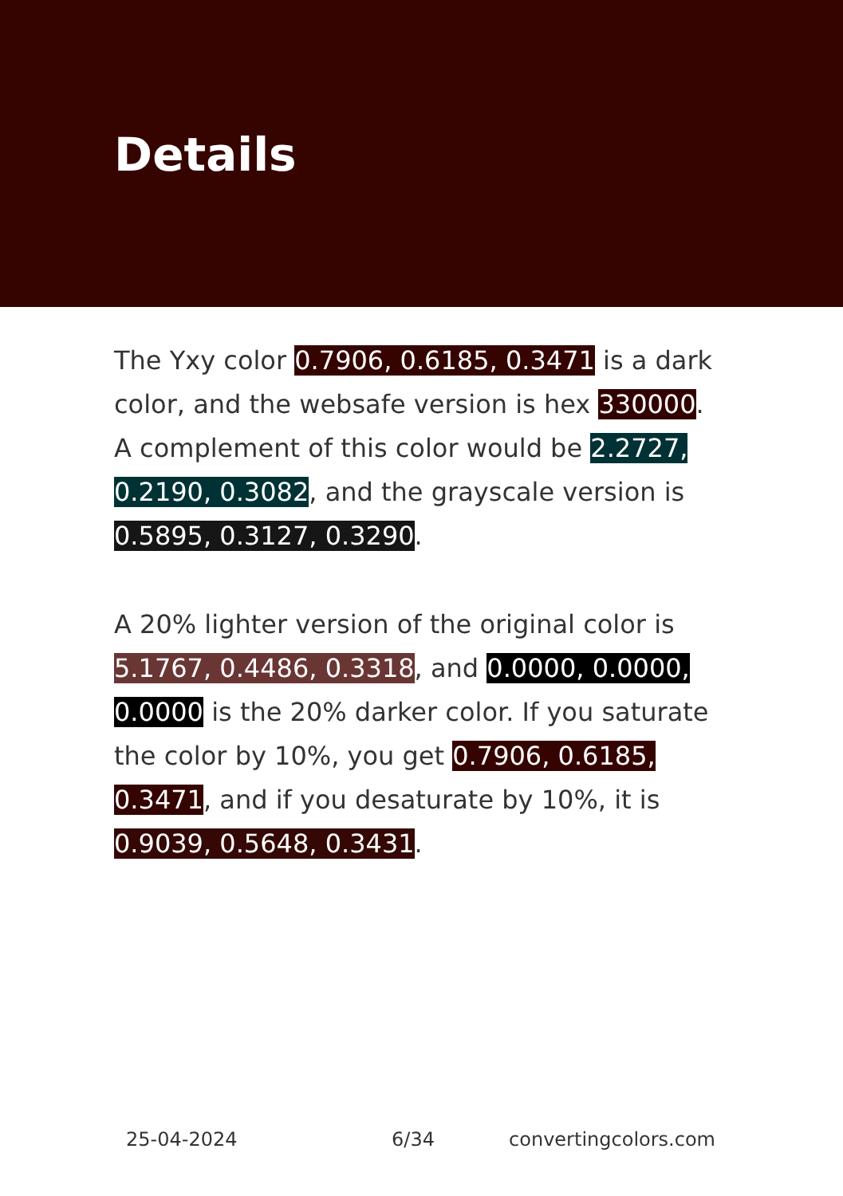Details
The Yxy color 0.7906, 0.6185, 0.3471 is a dark color, and the websafe version is hex 330000. A complement of this color would be 2.2727, 0.2190, 0.3082, and the grayscale version is 0.5895, 0.3127, 0.3290.
A 20% lighter version of the original color is 5.1767, 0.4486, 0.3318, and 0.0000, 0.0000, 0.0000 is the 20% darker color. If you saturate the color by 10%, you get 0.7906, 0.6185, 0.3471, and if you desaturate by 10%, it is 0.9039, 0.5648, 0.3431.
25-04-2024 6/34 convertingcolors.com